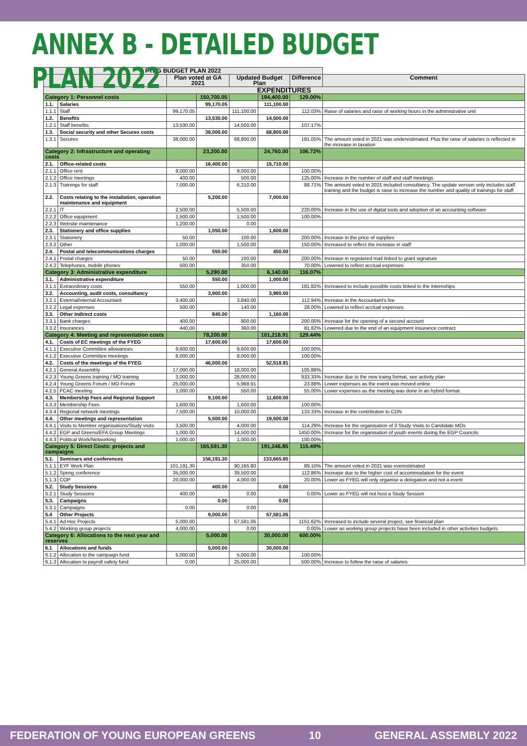ANNEX B - DETAILED BUDGET PLAN 2022
| FYEG BUDGET PLAN 2022 | | | | | | | |
| --- | --- | --- | --- | --- | --- | --- | --- |
| | | Plan voted at GA 2021 | | Updated Budget Plan | | Difference | Comment |
| EXPENDITURES | | | | | | | |
| Category 1: Personnel costs | | | 150,700.05 | | 194,400.00 | 129.00% | |
| 1.1. | Salaries | | 99,170.05 | | 111,100.00 | | |
| 1.1.1 | Staff | 99,170.05 | | 111,100.00 | | 112.03% | Raise of salaries and raise of working hours in the administrative unit |
| 1.2. | Benefits | | 13,530.00 | | 14,500.00 | | |
| 1.2.1 | Staff benefits | 13,530.00 | | 14,500.00 | | 107.17% | |
| 1.3. | Social security and other Securex costs | | 38,000.00 | | 68,800.00 | | |
| 1.3.1 | Securex | 38,000.00 | | 68,800.00 | | 181.05% | The amount voted in 2021 was underestimated. Plus the raise of salaries is reflected in the increase in taxation |
| Category 2: Infrastructure and operating costs | | | 23,200.00 | | 24,760.00 | 106.72% | |
| 2.1. | Office-related costs | | 16,400.00 | | 15,710.00 | | |
| 2.1.1 | Office rent | 9,000.00 | | 9,000.00 | | 100.00% | |
| 2.1.2 | Office meetings | 400.00 | | 500.00 | | 125.00% | Increase in the number of staff and staff meetings |
| 2.1.3 | Trainings for staff | 7,000.00 | | 6,210.00 | | 88.71% | The amount voted in 2021 included consultancy. The update version only includes staff training and the budget is raise to increase the number and quality of trainings for staff |
| 2.2. | Costs relating to the installation, operation maintenance and equipment | | 5,200.00 | | 7,000.00 | | |
| 2.2.1 | IT | 2,500.00 | | 5,500.00 | | 220.00% | Increase in the use of digital tools and adoption of an accounting software |
| 2.2.2 | Office equipment | 1,500.00 | | 1,500.00 | | 100.00% | |
| 2.2.3 | Website maintenance | 1,200.00 | | 0.00 | | | |
| 2.3. | Stationery and office supplies | | 1,050.00 | | 1,600.00 | | |
| 2.3.1 | Stationery | 50.00 | | 100.00 | | 200.00% | Increase in the price of supplies |
| 2.3.2 | Other | 1,000.00 | | 1,500.00 | | 150.00% | Increased to reflect the increase in staff |
| 2.4. | Postal and telecommunications charges | | 550.00 | | 450.00 | | |
| 2.4.1 | Postal charges | 50.00 | | 100.00 | | 200.00% | Increase in registered mail linked to grant signature |
| 2.4.2 | Telephones, mobile phones | 500.00 | | 350.00 | | 70.00% | Lowered to reflect acctual expenses |
| Category 3: Administrative expenditure | | | 5,290.00 | | 6,140.00 | 116.07% | |
| 3.1. | Administrative expenditure | | 550.00 | | 1,000.00 | | |
| 3.1.1 | Extraordinary costs | 550.00 | | 1,000.00 | | 181.82% | Increased to include possible costs linked to the internships |
| 3.2. | Accounting, audit costs, consultancy | | 3,900.00 | | 3,980.00 | | |
| 3.2.1 | External/internal Accountant | 3,400.00 | | 3,840.00 | | 112.94% | Increase in the Accountant's fee |
| 3.2.2 | Legal expenses | 500.00 | | 140.00 | | 28.00% | Lowered to reflect acctual expenses |
| 3.3. | Other Indirect costs | | 840.00 | | 1,160.00 | | |
| 3.3.1 | Bank charges | 400.00 | | 800.00 | | 200.00% | Increase for the opening of a second account |
| 3.3.2 | Insurances | 440.00 | | 360.00 | | 81.82% | Lowered due to the end of an equipment insurance contract |
| Category 4: Meeting and representation costs | | | 78,200.00 | | 101,218.91 | 129.44% | |
| 4.1. | Costs of EC meetings of the FYEG | | 17,600.00 | | 17,600.00 | | |
| 4.1.1 | Executive Committee allowances | 9,600.00 | | 9,600.00 | | 100.00% | |
| 4.1.2 | Executive Committee meetings | 8,000.00 | | 8,000.00 | | 100.00% | |
| 4.2. | Costs of the meetings of the FYEG | | 46,000.00 | | 52,518.91 | | |
| 4.2.1 | General Assembly | 17,000.00 | | 18,000.00 | | 105.88% | |
| 4.2.3 | Young Greens training / MO training | 3,000.00 | | 28,000.00 | | 933.33% | Increase due to the new traing format, see activity plan |
| 4.2.4 | Young Greens Forum / MO Forum | 25,000.00 | | 5,968.91 | | 23.88% | Lower expenses as the event was moved online |
| 4.2.5 | FCAC meeting | 1,000.00 | | 550.00 | | 55.00% | Lower expenses as the meeting was done in an hybrid format |
| 4.3. | Membership Fees and Regional Support | | 9,100.00 | | 11,600.00 | | |
| 4.3.3 | Membership Fees | 1,600.00 | | 1,600.00 | | 100.00% | |
| 4.3.4 | Regional network meetings | 7,500.00 | | 10,000.00 | | 133.33% | Increase in the contribution to CDN |
| 4.4. | Other meetings and representation | | 5,500.00 | | 19,500.00 | | |
| 4.4.1 | Visits to Member organisations/Study visits | 3,500.00 | | 4,000.00 | | 114.29% | Increase for the organisation of 3 Study Visits to Candidate MOs |
| 4.4.2 | EGP and Greens/EFA Group Meetings | 1,000.00 | | 14,500.00 | | 1450.00% | Increase for the organisation of youth events during the EGP Councils |
| 4.4.3 | Political Work/Networking | 1,000.00 | | 1,000.00 | | 100.00% | |
| Category 5: Direct Costs: projects and campaigns | | | 165,591.30 | | 191,246.85 | 115.49% | |
| 5.1. | Seminars and conferences | | 156,191.30 | | 133,665.80 | | |
| 5.1.1 | EYF Work Plan | 101,191.30 | | 90,165.80 | | 89.10% | The amount voted in 2021 was overestimated |
| 5.1.2 | Spring conference | 35,000.00 | | 39,500.00 | | 112.86% | Increase due to the higher cost of accommodation for the event |
| 5.1.3 | COP | 20,000.00 | | 4,000.00 | | 20.00% | Lower as FYEG will only organise a delegation and not a event |
| 5.2. | Study Sessions | | 400.00 | | 0.00 | | |
| 5.2.1 | Study Sessions | 400.00 | | 0.00 | | 0.00% | Lower as FYEG will not host a Study Session |
| 5.3. | Campaigns | | 0.00 | | 0.00 | | |
| 5.3.1 | Campaigns | 0.00 | | 0.00 | | | |
| 5.4 | Other Projects | | 9,000.00 | | 57,581.05 | | |
| 5.4.1 | Ad Hoc Projects | 5,000.00 | | 57,581.05 | | 1151.62% | Increased to include several project, see financial plan |
| 5.4.2 | Working group projects | 4,000.00 | | 0.00 | | 0.00% | Lower as working group projects have been included in other activities budgets |
| Category 6: Allocations to the next year and reserves | | | 5,000.00 | | 30,000.00 | 600.00% | |
| 6.1 | Allocations and funds | | 5,000.00 | | 30,000.00 | | |
| 6.1.2 | Allocation to the campaign fund | 5,000.00 | | 5,000.00 | | 100.00% | |
| 6.1.3 | Allocation to payroll safety fund | 0.00 | | 25,000.00 | | 500.00% | Increase to follow the raise of salaries |
FEDERATION OF YOUNG EUROPEAN GREENS 10 GENERAL ASSEMBLY 2022